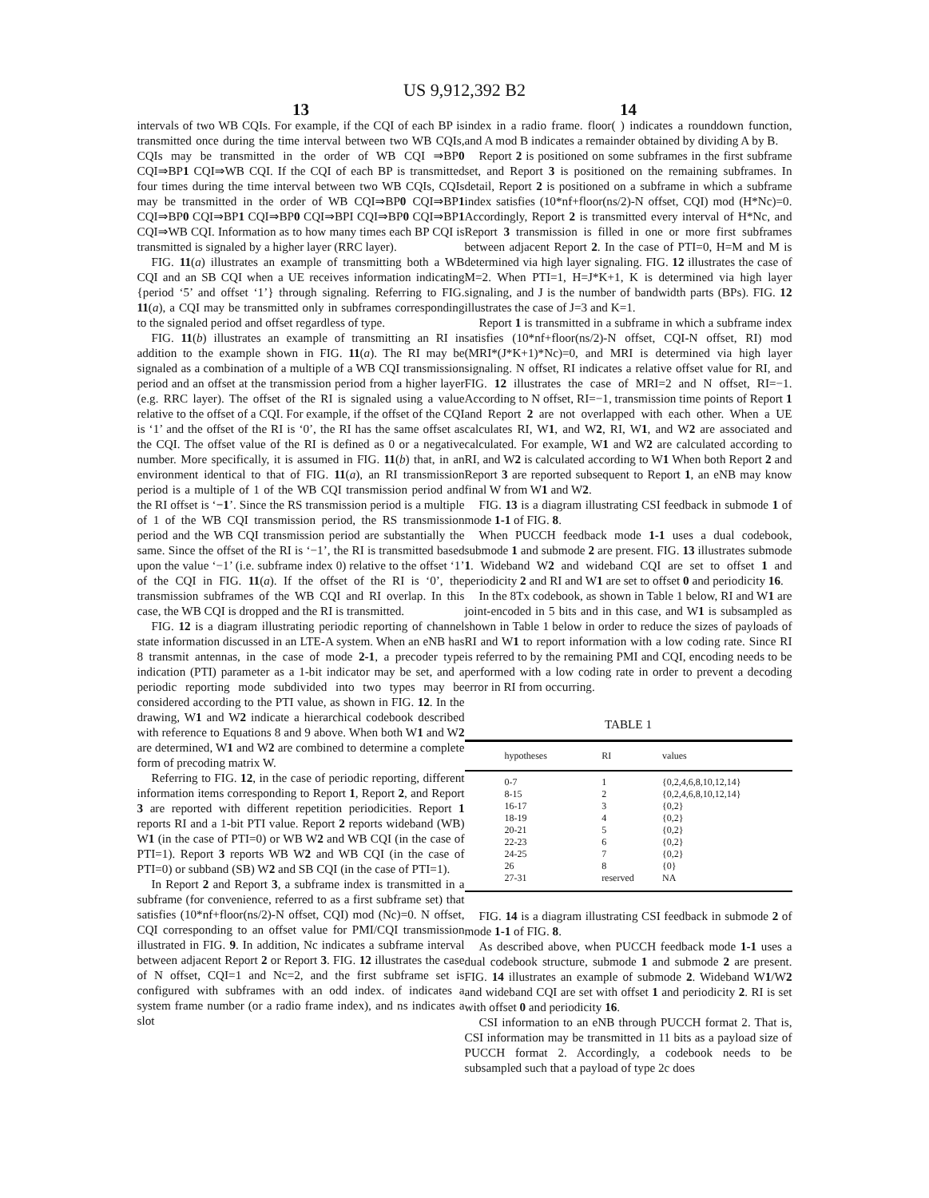US 9,912,392 B2
13
intervals of two WB CQIs. For example, if the CQI of each BP is transmitted once during the time interval between two WB CQIs, CQIs may be transmitted in the order of WB CQI ⇒BP0 CQI⇒BP1 CQI⇒WB CQI. If the CQI of each BP is transmitted four times during the time interval between two WB CQIs, CQIs may be transmitted in the order of WB CQI⇒BP0 CQI⇒BP1 CQI⇒BP0 CQI⇒BP1 CQI⇒BP0 CQI⇒BPI CQI⇒BP0 CQI⇒BP1 CQI⇒WB CQI. Information as to how many times each BP CQI is transmitted is signaled by a higher layer (RRC layer).
FIG. 11(a) illustrates an example of transmitting both a WB CQI and an SB CQI when a UE receives information indicating {period ‘5’ and offset ‘1’} through signaling. Referring to FIG. 11(a), a CQI may be transmitted only in subframes corresponding to the signaled period and offset regardless of type.
FIG. 11(b) illustrates an example of transmitting an RI in addition to the example shown in FIG. 11(a). The RI may be signaled as a combination of a multiple of a WB CQI transmission period and an offset at the transmission period from a higher layer (e.g. RRC layer). The offset of the RI is signaled using a value relative to the offset of a CQI. For example, if the offset of the CQI is ‘1’ and the offset of the RI is ‘0’, the RI has the same offset as the CQI. The offset value of the RI is defined as 0 or a negative number. More specifically, it is assumed in FIG. 11(b) that, in an environment identical to that of FIG. 11(a), an RI transmission period is a multiple of 1 of the WB CQI transmission period and the RI offset is ‘−1’. Since the RS transmission period is a multiple of 1 of the WB CQI transmission period, the RS transmission period and the WB CQI transmission period are substantially the same. Since the offset of the RI is ‘−1’, the RI is transmitted based upon the value ‘−1’ (i.e. subframe index 0) relative to the offset ‘1’ of the CQI in FIG. 11(a). If the offset of the RI is ‘0’, the transmission subframes of the WB CQI and RI overlap. In this case, the WB CQI is dropped and the RI is transmitted.
FIG. 12 is a diagram illustrating periodic reporting of channel state information discussed in an LTE-A system. When an eNB has 8 transmit antennas, in the case of mode 2-1, a precoder type indication (PTI) parameter as a 1-bit indicator may be set, and a periodic reporting mode subdivided into two types may be considered according to the PTI value, as shown in FIG. 12. In the drawing, W1 and W2 indicate a hierarchical codebook described with reference to Equations 8 and 9 above. When both W1 and W2 are determined, W1 and W2 are combined to determine a complete form of precoding matrix W.
Referring to FIG. 12, in the case of periodic reporting, different information items corresponding to Report 1, Report 2, and Report 3 are reported with different repetition periodicities. Report 1 reports RI and a 1-bit PTI value. Report 2 reports wideband (WB) W1 (in the case of PTI=0) or WB W2 and WB CQI (in the case of PTI=1). Report 3 reports WB W2 and WB CQI (in the case of PTI=0) or subband (SB) W2 and SB CQI (in the case of PTI=1).
In Report 2 and Report 3, a subframe index is transmitted in a subframe (for convenience, referred to as a first subframe set) that satisfies (10*nf+floor(ns/2)-N offset, CQI) mod (Nc)=0. N offset, CQI corresponding to an offset value for PMI/CQI transmission illustrated in FIG. 9. In addition, Nc indicates a subframe interval between adjacent Report 2 or Report 3. FIG. 12 illustrates the case of N offset, CQI=1 and Nc=2, and the first subframe set is configured with subframes with an odd index. of indicates a system frame number (or a radio frame index), and ns indicates a slot
14
index in a radio frame. floor( ) indicates a rounddown function, and A mod B indicates a remainder obtained by dividing A by B.
Report 2 is positioned on some subframes in the first subframe set, and Report 3 is positioned on the remaining subframes. In detail, Report 2 is positioned on a subframe in which a subframe index satisfies (10*nf+floor(ns/2)-N offset, CQI) mod (H*Nc)=0. Accordingly, Report 2 is transmitted every interval of H*Nc, and Report 3 transmission is filled in one or more first subframes between adjacent Report 2. In the case of PTI=0, H=M and M is determined via high layer signaling. FIG. 12 illustrates the case of M=2. When PTI=1, H=J*K+1, K is determined via high layer signaling, and J is the number of bandwidth parts (BPs). FIG. 12 illustrates the case of J=3 and K=1.
Report 1 is transmitted in a subframe in which a subframe index satisfies (10*nf+floor(ns/2)-N offset, CQI-N offset, RI) mod (MRI*(J*K+1)*Nc)=0, and MRI is determined via high layer signaling. N offset, RI indicates a relative offset value for RI, and FIG. 12 illustrates the case of MRI=2 and N offset, RI=−1. According to N offset, RI=−1, transmission time points of Report 1 and Report 2 are not overlapped with each other. When a UE calculates RI, W1, and W2, RI, W1, and W2 are associated and calculated. For example, W1 and W2 are calculated according to RI, and W2 is calculated according to W1 When both Report 2 and Report 3 are reported subsequent to Report 1, an eNB may know final W from W1 and W2.
FIG. 13 is a diagram illustrating CSI feedback in submode 1 of mode 1-1 of FIG. 8.
When PUCCH feedback mode 1-1 uses a dual codebook, submode 1 and submode 2 are present. FIG. 13 illustrates submode 1. Wideband W2 and wideband CQI are set to offset 1 and periodicity 2 and RI and W1 are set to offset 0 and periodicity 16.
In the 8Tx codebook, as shown in Table 1 below, RI and W1 are joint-encoded in 5 bits and in this case, and W1 is subsampled as shown in Table 1 below in order to reduce the sizes of payloads of RI and W1 to report information with a low coding rate. Since RI is referred to by the remaining PMI and CQI, encoding needs to be performed with a low coding rate in order to prevent a decoding error in RI from occurring.
TABLE 1
| hypotheses | RI | values |
| --- | --- | --- |
| 0-7 | 1 | {0,2,4,6,8,10,12,14} |
| 8-15 | 2 | {0,2,4,6,8,10,12,14} |
| 16-17 | 3 | {0,2} |
| 18-19 | 4 | {0,2} |
| 20-21 | 5 | {0,2} |
| 22-23 | 6 | {0,2} |
| 24-25 | 7 | {0,2} |
| 26 | 8 | {0} |
| 27-31 | reserved | NA |
FIG. 14 is a diagram illustrating CSI feedback in submode 2 of mode 1-1 of FIG. 8.
As described above, when PUCCH feedback mode 1-1 uses a dual codebook structure, submode 1 and submode 2 are present. FIG. 14 illustrates an example of submode 2. Wideband W1/W2 and wideband CQI are set with offset 1 and periodicity 2. RI is set with offset 0 and periodicity 16.
CSI information to an eNB through PUCCH format 2. That is, CSI information may be transmitted in 11 bits as a payload size of PUCCH format 2. Accordingly, a codebook needs to be subsampled such that a payload of type 2c does